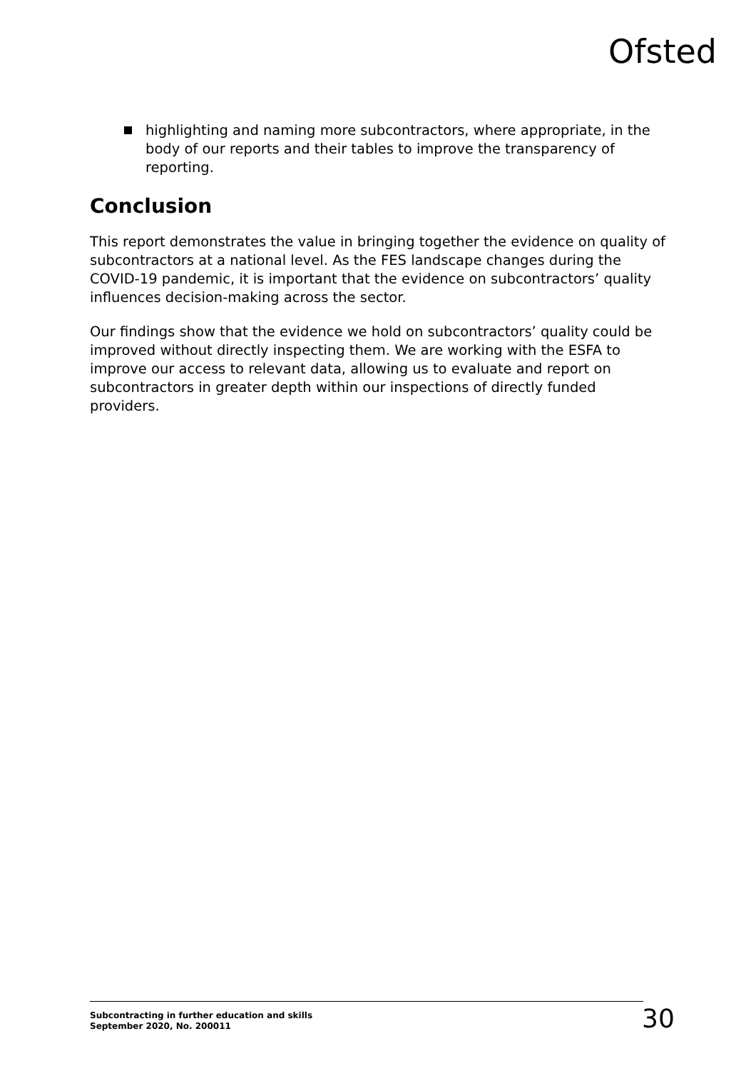Ofsted
highlighting and naming more subcontractors, where appropriate, in the body of our reports and their tables to improve the transparency of reporting.
Conclusion
This report demonstrates the value in bringing together the evidence on quality of subcontractors at a national level. As the FES landscape changes during the COVID-19 pandemic, it is important that the evidence on subcontractors’ quality influences decision-making across the sector.
Our findings show that the evidence we hold on subcontractors’ quality could be improved without directly inspecting them. We are working with the ESFA to improve our access to relevant data, allowing us to evaluate and report on subcontractors in greater depth within our inspections of directly funded providers.
Subcontracting in further education and skills
September 2020, No. 200011
30